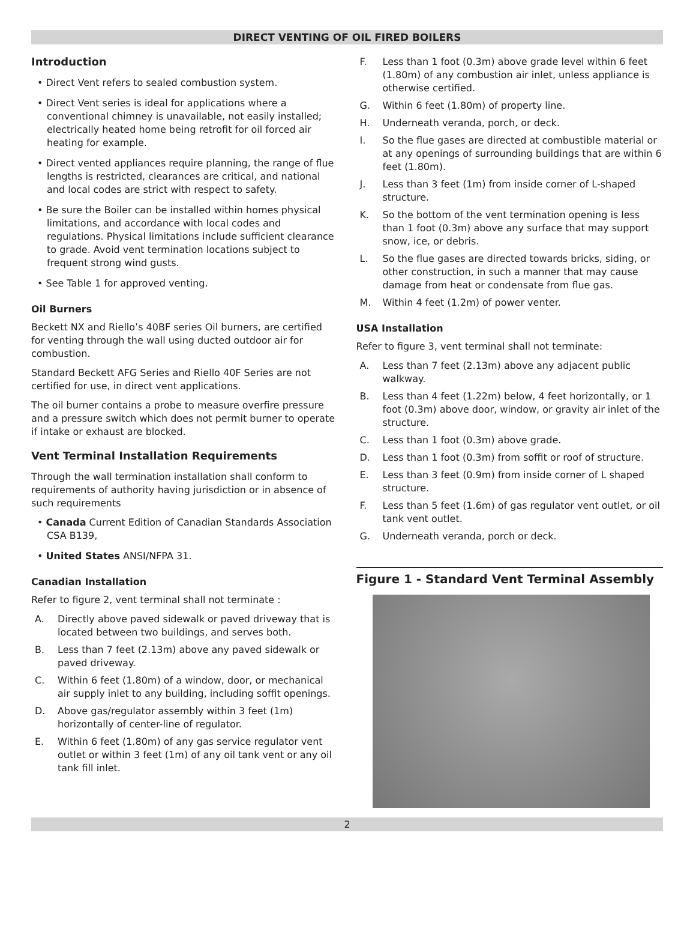DIRECT VENTING OF OIL FIRED BOILERS
Introduction
• Direct Vent refers to sealed combustion system.
• Direct Vent series is ideal for applications where a conventional chimney is unavailable, not easily installed; electrically heated home being retrofit for oil forced air heating for example.
• Direct vented appliances require planning, the range of flue lengths is restricted, clearances are critical, and national and local codes are strict with respect to safety.
• Be sure the Boiler can be installed within homes physical limitations, and accordance with local codes and regulations. Physical limitations include sufficient clearance to grade. Avoid vent termination locations subject to frequent strong wind gusts.
• See Table 1 for approved venting.
Oil Burners
Beckett NX and Riello’s 40BF series Oil burners, are certified for venting through the wall using ducted outdoor air for combustion.
Standard Beckett AFG Series and Riello 40F Series are not certified for use, in direct vent applications.
The oil burner contains a probe to measure overfire pressure and a pressure switch which does not permit burner to operate if intake or exhaust are blocked.
Vent Terminal Installation Requirements
Through the wall termination installation shall conform to requirements of authority having jurisdiction or in absence of such requirements
• Canada Current Edition of Canadian Standards Association CSA B139,
• United States ANSI/NFPA 31.
Canadian Installation
Refer to figure 2, vent terminal shall not terminate :
A. Directly above paved sidewalk or paved driveway that is located between two buildings, and serves both.
B. Less than 7 feet (2.13m) above any paved sidewalk or paved driveway.
C. Within 6 feet (1.80m) of a window, door, or mechanical air supply inlet to any building, including soffit openings.
D. Above gas/regulator assembly within 3 feet (1m) horizontally of center-line of regulator.
E. Within 6 feet (1.80m) of any gas service regulator vent outlet or within 3 feet (1m) of any oil tank vent or any oil tank fill inlet.
F. Less than 1 foot (0.3m) above grade level within 6 feet (1.80m) of any combustion air inlet, unless appliance is otherwise certified.
G. Within 6 feet (1.80m) of property line.
H. Underneath veranda, porch, or deck.
I. So the flue gases are directed at combustible material or at any openings of surrounding buildings that are within 6 feet (1.80m).
J. Less than 3 feet (1m) from inside corner of L-shaped structure.
K. So the bottom of the vent termination opening is less than 1 foot (0.3m) above any surface that may support snow, ice, or debris.
L. So the flue gases are directed towards bricks, siding, or other construction, in such a manner that may cause damage from heat or condensate from flue gas.
M. Within 4 feet (1.2m) of power venter.
USA Installation
Refer to figure 3, vent terminal shall not terminate:
A. Less than 7 feet (2.13m) above any adjacent public walkway.
B. Less than 4 feet (1.22m) below, 4 feet horizontally, or 1 foot (0.3m) above door, window, or gravity air inlet of the structure.
C. Less than 1 foot (0.3m) above grade.
D. Less than 1 foot (0.3m) from soffit or roof of structure.
E. Less than 3 feet (0.9m) from inside corner of L shaped structure.
F. Less than 5 feet (1.6m) of gas regulator vent outlet, or oil tank vent outlet.
G. Underneath veranda, porch or deck.
Figure 1 - Standard Vent Terminal Assembly
2